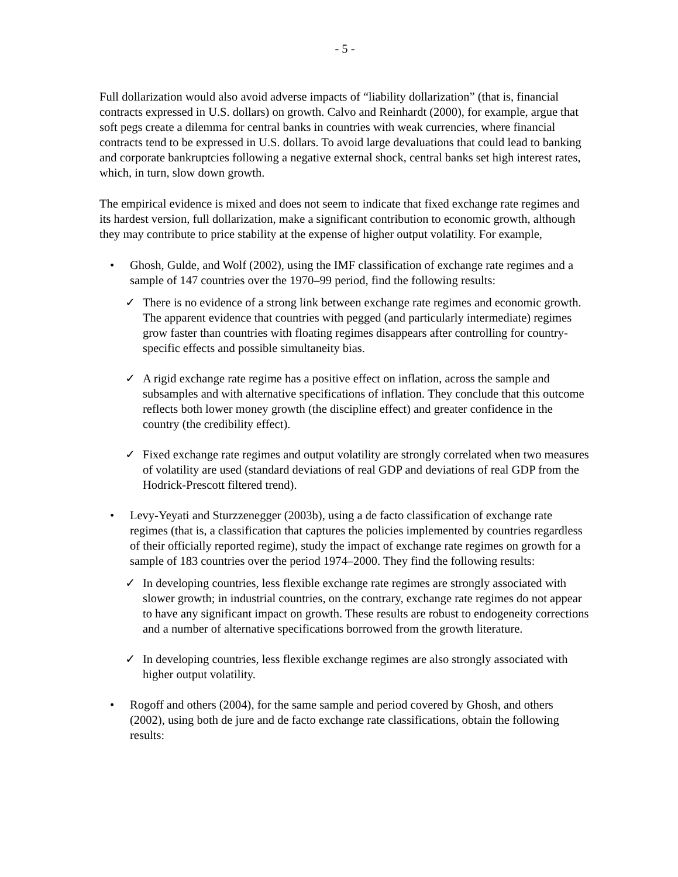- 5 -
Full dollarization would also avoid adverse impacts of “liability dollarization” (that is, financial contracts expressed in U.S. dollars) on growth. Calvo and Reinhardt (2000), for example, argue that soft pegs create a dilemma for central banks in countries with weak currencies, where financial contracts tend to be expressed in U.S. dollars. To avoid large devaluations that could lead to banking and corporate bankruptcies following a negative external shock, central banks set high interest rates, which, in turn, slow down growth.
The empirical evidence is mixed and does not seem to indicate that fixed exchange rate regimes and its hardest version, full dollarization, make a significant contribution to economic growth, although they may contribute to price stability at the expense of higher output volatility. For example,
• Ghosh, Gulde, and Wolf (2002), using the IMF classification of exchange rate regimes and a sample of 147 countries over the 1970–99 period, find the following results:
✓ There is no evidence of a strong link between exchange rate regimes and economic growth. The apparent evidence that countries with pegged (and particularly intermediate) regimes grow faster than countries with floating regimes disappears after controlling for country-specific effects and possible simultaneity bias.
✓ A rigid exchange rate regime has a positive effect on inflation, across the sample and subsamples and with alternative specifications of inflation. They conclude that this outcome reflects both lower money growth (the discipline effect) and greater confidence in the country (the credibility effect).
✓ Fixed exchange rate regimes and output volatility are strongly correlated when two measures of volatility are used (standard deviations of real GDP and deviations of real GDP from the Hodrick-Prescott filtered trend).
• Levy-Yeyati and Sturzzenegger (2003b), using a de facto classification of exchange rate regimes (that is, a classification that captures the policies implemented by countries regardless of their officially reported regime), study the impact of exchange rate regimes on growth for a sample of 183 countries over the period 1974–2000. They find the following results:
✓ In developing countries, less flexible exchange rate regimes are strongly associated with slower growth; in industrial countries, on the contrary, exchange rate regimes do not appear to have any significant impact on growth. These results are robust to endogeneity corrections and a number of alternative specifications borrowed from the growth literature.
✓ In developing countries, less flexible exchange regimes are also strongly associated with higher output volatility.
• Rogoff and others (2004), for the same sample and period covered by Ghosh, and others (2002), using both de jure and de facto exchange rate classifications, obtain the following results: